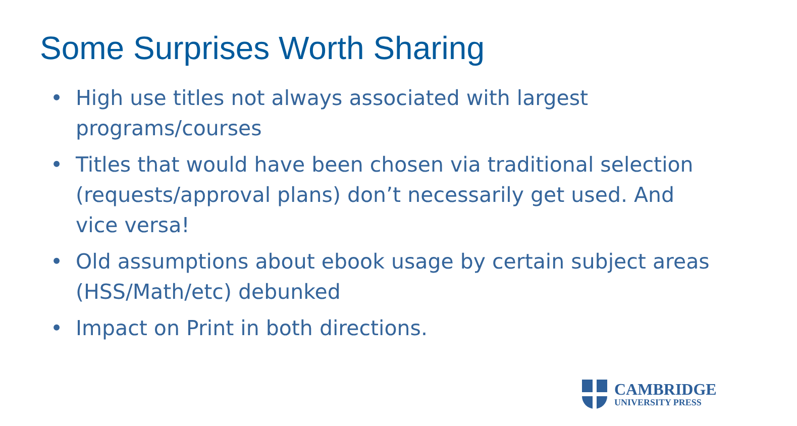Some Surprises Worth Sharing
• High use titles not always associated with largest programs/courses
• Titles that would have been chosen via traditional selection (requests/approval plans) don’t necessarily get used. And vice versa!
• Old assumptions about ebook usage by certain subject areas (HSS/Math/etc) debunked
• Impact on Print in both directions.
CAMBRIDGE
UNIVERSITY PRESS